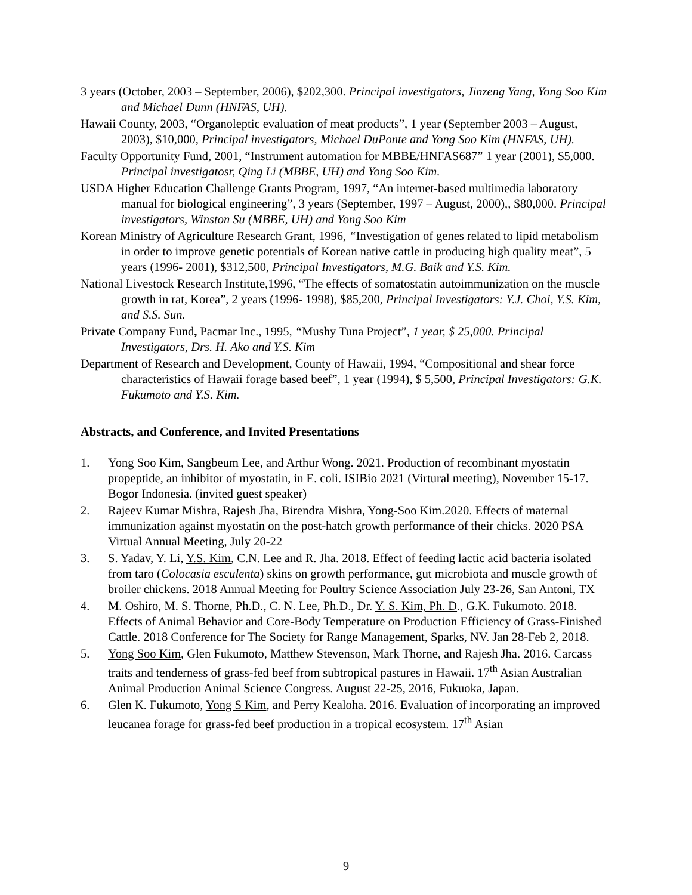3 years (October, 2003 – September, 2006), $202,300. Principal investigators, Jinzeng Yang, Yong Soo Kim and Michael Dunn (HNFAS, UH).
Hawaii County, 2003, “Organoleptic evaluation of meat products”, 1 year (September 2003 – August, 2003), $10,000, Principal investigators, Michael DuPonte and Yong Soo Kim (HNFAS, UH).
Faculty Opportunity Fund, 2001, “Instrument automation for MBBE/HNFAS687” 1 year (2001), $5,000. Principal investigatosr, Qing Li (MBBE, UH) and Yong Soo Kim.
USDA Higher Education Challenge Grants Program, 1997, “An internet-based multimedia laboratory manual for biological engineering”, 3 years (September, 1997 – August, 2000),, $80,000. Principal investigators, Winston Su (MBBE, UH) and Yong Soo Kim
Korean Ministry of Agriculture Research Grant, 1996, “Investigation of genes related to lipid metabolism in order to improve genetic potentials of Korean native cattle in producing high quality meat”, 5 years (1996- 2001), $312,500, Principal Investigators, M.G. Baik and Y.S. Kim.
National Livestock Research Institute,1996, “The effects of somatostatin autoimmunization on the muscle growth in rat, Korea”, 2 years (1996- 1998), $85,200, Principal Investigators: Y.J. Choi, Y.S. Kim, and S.S. Sun.
Private Company Fund, Pacmar Inc., 1995, “Mushy Tuna Project”, 1 year, $ 25,000. Principal Investigators, Drs. H. Ako and Y.S. Kim
Department of Research and Development, County of Hawaii, 1994, “Compositional and shear force characteristics of Hawaii forage based beef”, 1 year (1994), $ 5,500, Principal Investigators: G.K. Fukumoto and Y.S. Kim.
Abstracts, and Conference, and Invited Presentations
1. Yong Soo Kim, Sangbeum Lee, and Arthur Wong. 2021. Production of recombinant myostatin propeptide, an inhibitor of myostatin, in E. coli. ISIBio 2021 (Virtural meeting), November 15-17. Bogor Indonesia. (invited guest speaker)
2. Rajeev Kumar Mishra, Rajesh Jha, Birendra Mishra, Yong-Soo Kim.2020. Effects of maternal immunization against myostatin on the post-hatch growth performance of their chicks. 2020 PSA Virtual Annual Meeting, July 20-22
3. S. Yadav, Y. Li, Y.S. Kim, C.N. Lee and R. Jha. 2018. Effect of feeding lactic acid bacteria isolated from taro (Colocasia esculenta) skins on growth performance, gut microbiota and muscle growth of broiler chickens. 2018 Annual Meeting for Poultry Science Association July 23-26, San Antoni, TX
4. M. Oshiro, M. S. Thorne, Ph.D., C. N. Lee, Ph.D., Dr. Y. S. Kim, Ph. D., G.K. Fukumoto. 2018. Effects of Animal Behavior and Core-Body Temperature on Production Efficiency of Grass-Finished Cattle. 2018 Conference for The Society for Range Management, Sparks, NV. Jan 28-Feb 2, 2018.
5. Yong Soo Kim, Glen Fukumoto, Matthew Stevenson, Mark Thorne, and Rajesh Jha. 2016. Carcass traits and tenderness of grass-fed beef from subtropical pastures in Hawaii. 17<sup>th</sup> Asian Australian Animal Production Animal Science Congress. August 22-25, 2016, Fukuoka, Japan.
6. Glen K. Fukumoto, Yong S Kim, and Perry Kealoha. 2016. Evaluation of incorporating an improved leucanea forage for grass-fed beef production in a tropical ecosystem. 17<sup>th</sup> Asian
9